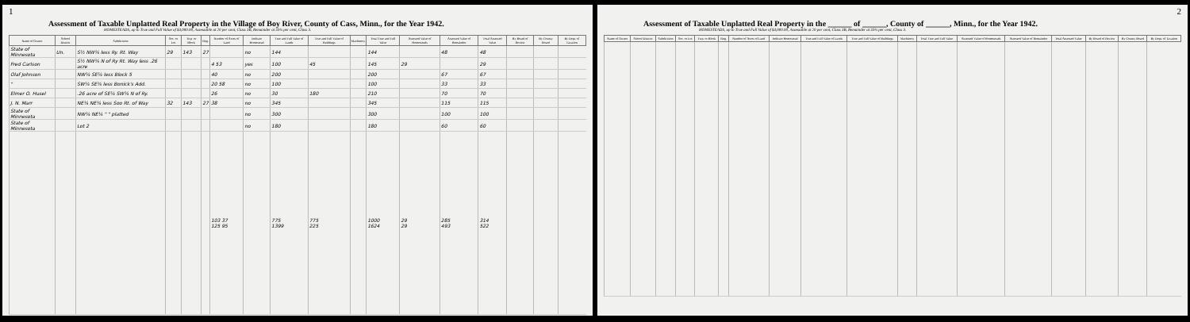1
Assessment of Taxable Unplatted Real Property in the Village of Boy River, County of Cass, Minn., for the Year 1942.
HOMESTEADS, up to True and Full Value of $4,000.00, Assessable at 20 per cent, Class 3B, Remainder at 33⅓ per cent, Class 3.
| Name of Owner | School District | Subdivision | Sec. or Lot | Twp. or Block | Rng. | Number of Acres of Land | Indicate Homestead | True and Full Value of Lands | True and Full Value of Buildings | Machinery | Total True and Full Value | Assessed Value of Homesteads | Assessed Value of Remainder | Total Assessed Value | By Board of Review | By County Board | By Dept. of Taxation |
| --- | --- | --- | --- | --- | --- | --- | --- | --- | --- | --- | --- | --- | --- | --- | --- | --- | --- |
| State of Minnesota | Un. | S½ NW¼ less Ry. Rt. Way | 29 | 143 | 27 | | no | 144 | | | 144 | | 48 | 48 | | | |
| Fred Carlson | | S½ NW¼ N of Ry Rt. Way less .26 acre | | | | 4 53 | yes | 100 | 45 | | 145 | 29 | | 29 | | | |
| Olaf Johnson | | NW¼ SE¼ less Block 5 | | | | 40 | no | 200 | | | 200 | | 67 | 67 | | | |
| " | | SW¼ SE¼ less Bonick's Add. | | | | 20 58 | no | 100 | | | 100 | | 33 | 33 | | | |
| Elmer O. Husel | | .26 acre of SE¼ SW¼ N of Ry. | | | | 26 | no | 30 | 180 | | 210 | | 70 | 70 | | | |
| J. N. Marr | | NE¼ NE¼ less Soo Rt. of Way | 32 | 143 | 27 | 38 | no | 345 | | | 345 | | 115 | 115 | | | |
| State of Minnesota | | NW¼ NE¼ " " platted | | | | | no | 300 | | | 300 | | 100 | 100 | | | |
| State of Minnesota | | Lot 2 | | | | | no | 180 | | | 180 | | 60 | 60 | | | |
| | | | | | | 103 37 125 95 | | 775 1399 | 775 225 | | 1000 1624 | 29 29 | 285 493 | 314 522 | | | |
2
Assessment of Taxable Unplatted Real Property in the ______ of ______, County of ______, Minn., for the Year 1942.
HOMESTEADS, up to True and Full Value of $4,000.00, Assessable at 20 per cent, Class 3B, Remainder at 33⅓ per cent, Class 3.
| Name of Owner | School District | Subdivision | Sec. or Lot | Twp. or Block | Rng. | Number of Acres of Land | Indicate Homestead | True and Full Value of Lands | True and Full Value of Buildings | Machinery | Total True and Full Value | Assessed Value of Homesteads | Assessed Value of Remainder | Total Assessed Value | By Board of Review | By County Board | By Dept. of Taxation |
| --- | --- | --- | --- | --- | --- | --- | --- | --- | --- | --- | --- | --- | --- | --- | --- | --- | --- |